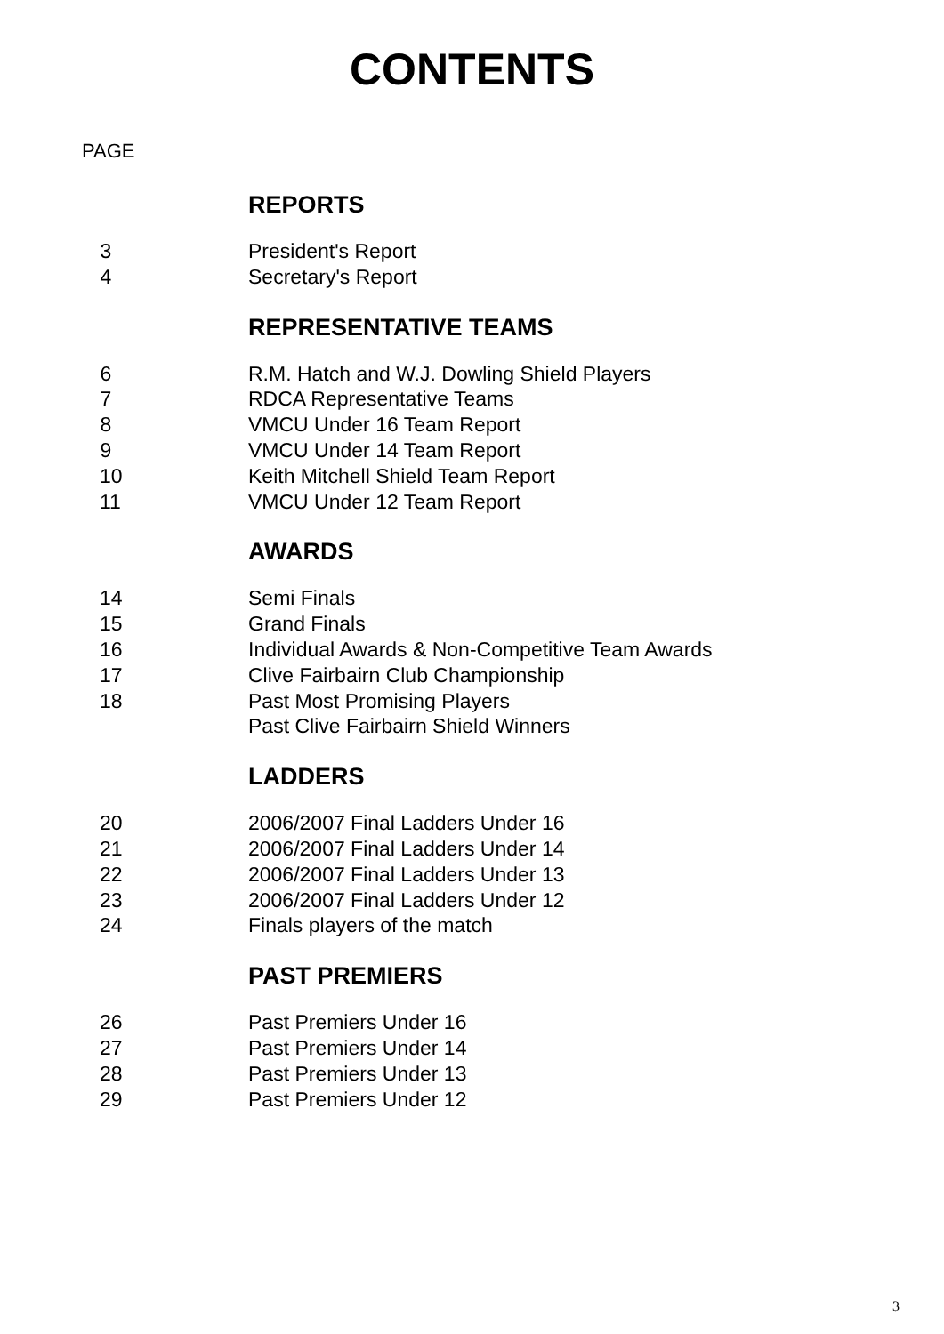CONTENTS
PAGE
REPORTS
3 President's Report
4 Secretary's Report
REPRESENTATIVE TEAMS
6 R.M. Hatch and W.J. Dowling Shield Players
7 RDCA Representative Teams
8 VMCU Under 16 Team Report
9 VMCU Under 14 Team Report
10 Keith Mitchell Shield Team Report
11 VMCU Under 12 Team Report
AWARDS
14 Semi Finals
15 Grand Finals
16 Individual Awards & Non-Competitive Team Awards
17 Clive Fairbairn Club Championship
18 Past Most Promising Players
Past Clive Fairbairn Shield Winners
LADDERS
20 2006/2007 Final Ladders Under 16
21 2006/2007 Final Ladders Under 14
22 2006/2007 Final Ladders Under 13
23 2006/2007 Final Ladders Under 12
24 Finals players of the match
PAST PREMIERS
26 Past Premiers Under 16
27 Past Premiers Under 14
28 Past Premiers Under 13
29 Past Premiers Under 12
3